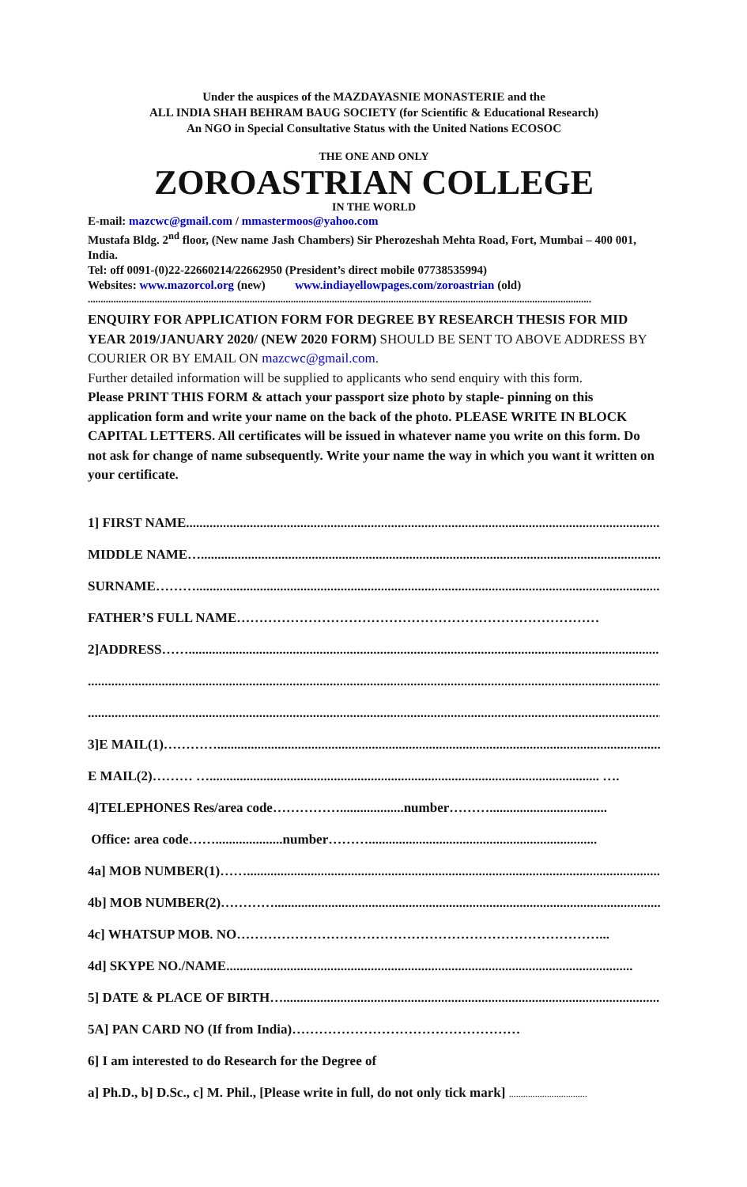Under the auspices of the MAZDAYASNIE MONASTERIE and the
ALL INDIA SHAH BEHRAM BAUG SOCIETY (for Scientific & Educational Research)
An NGO in Special Consultative Status with the United Nations ECOSOC
THE ONE AND ONLY
ZOROASTRIAN COLLEGE
IN THE WORLD
E-mail: mazcwc@gmail.com / mmastermoos@yahoo.com
Mustafa Bldg. 2<sup>nd</sup> floor, (New name Jash Chambers) Sir Pherozeshah Mehta Road, Fort, Mumbai – 400 001, India.
Tel: off 0091-(0)22-22660214/22662950 (President’s direct mobile 07738535994)
Websites: www.mazorcol.org (new) www.indiayellowpages.com/zoroastrian (old)
....................................................................................................................................................................................................
ENQUIRY FOR APPLICATION FORM FOR DEGREE BY RESEARCH THESIS FOR MID YEAR 2019/JANUARY 2020/ (NEW 2020 FORM) SHOULD BE SENT TO ABOVE ADDRESS BY COURIER OR BY EMAIL ON mazcwc@gmail.com.
Further detailed information will be supplied to applicants who send enquiry with this form.
Please PRINT THIS FORM & attach your passport size photo by staple- pinning on this application form and write your name on the back of the photo. PLEASE WRITE IN BLOCK CAPITAL LETTERS. All certificates will be issued in whatever name you write on this form. Do not ask for change of name subsequently. Write your name the way in which you want it written on your certificate.
1] FIRST NAME.............................................................................................................................................
MIDDLE NAME…..........................................................................................................................................
SURNAME………...........................................................................................................................................
FATHER’S FULL NAME………………………………………………………………………
2]ADDRESS……............................................................................................................................................
.............................................................................................................................................................................
.............................................................................................................................................................................
3]E MAIL(1)…………......................................................................................................................................
E MAIL(2)……… ….................................................................................................................... ….
4]TELEPHONES Res/area code……………...................number………...................................
Office: area code……....................number………....................................................................
4a] MOB NUMBER(1)……..............................................................................................................................
4b] MOB NUMBER(2)…………........................................................................................................................
4c] WHATSUP MOB. NO………………………………………………………………………...
4d] SKYPE NO./NAME.........................................................................................................................
5] DATE & PLACE OF BIRTH…....................................................................................................................
5A] PAN CARD NO (If from India)……………………………………………
6] I am interested to do Research for the Degree of
a] Ph.D., b] D.Sc., c] M. Phil., [Please write in full, do not only tick mark] .................................